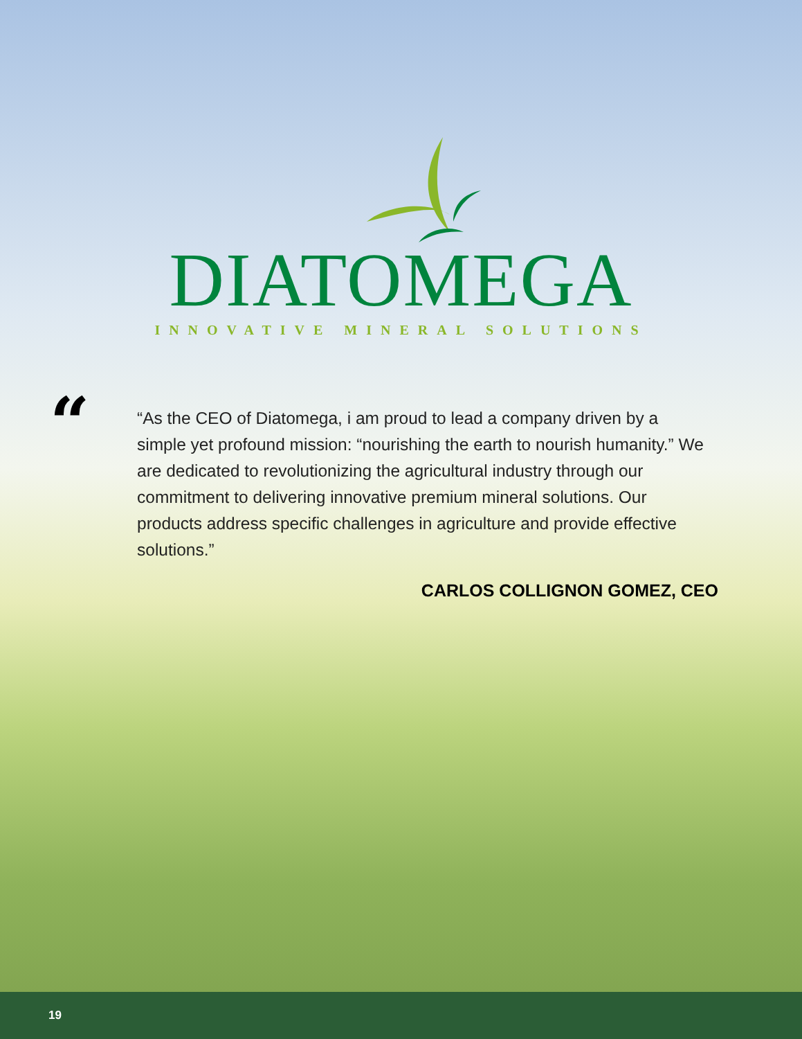DIATOMEGA
INNOVATIVE MINERAL SOLUTIONS
“
“As the CEO of Diatomega, i am proud to lead a company driven by a simple yet profound mission: “nourishing the earth to nourish humanity.” We are dedicated to revolutionizing the agricultural industry through our commitment to delivering innovative premium mineral solutions. Our products address specific challenges in agriculture and provide effective solutions.”
CARLOS COLLIGNON GOMEZ, CEO
19